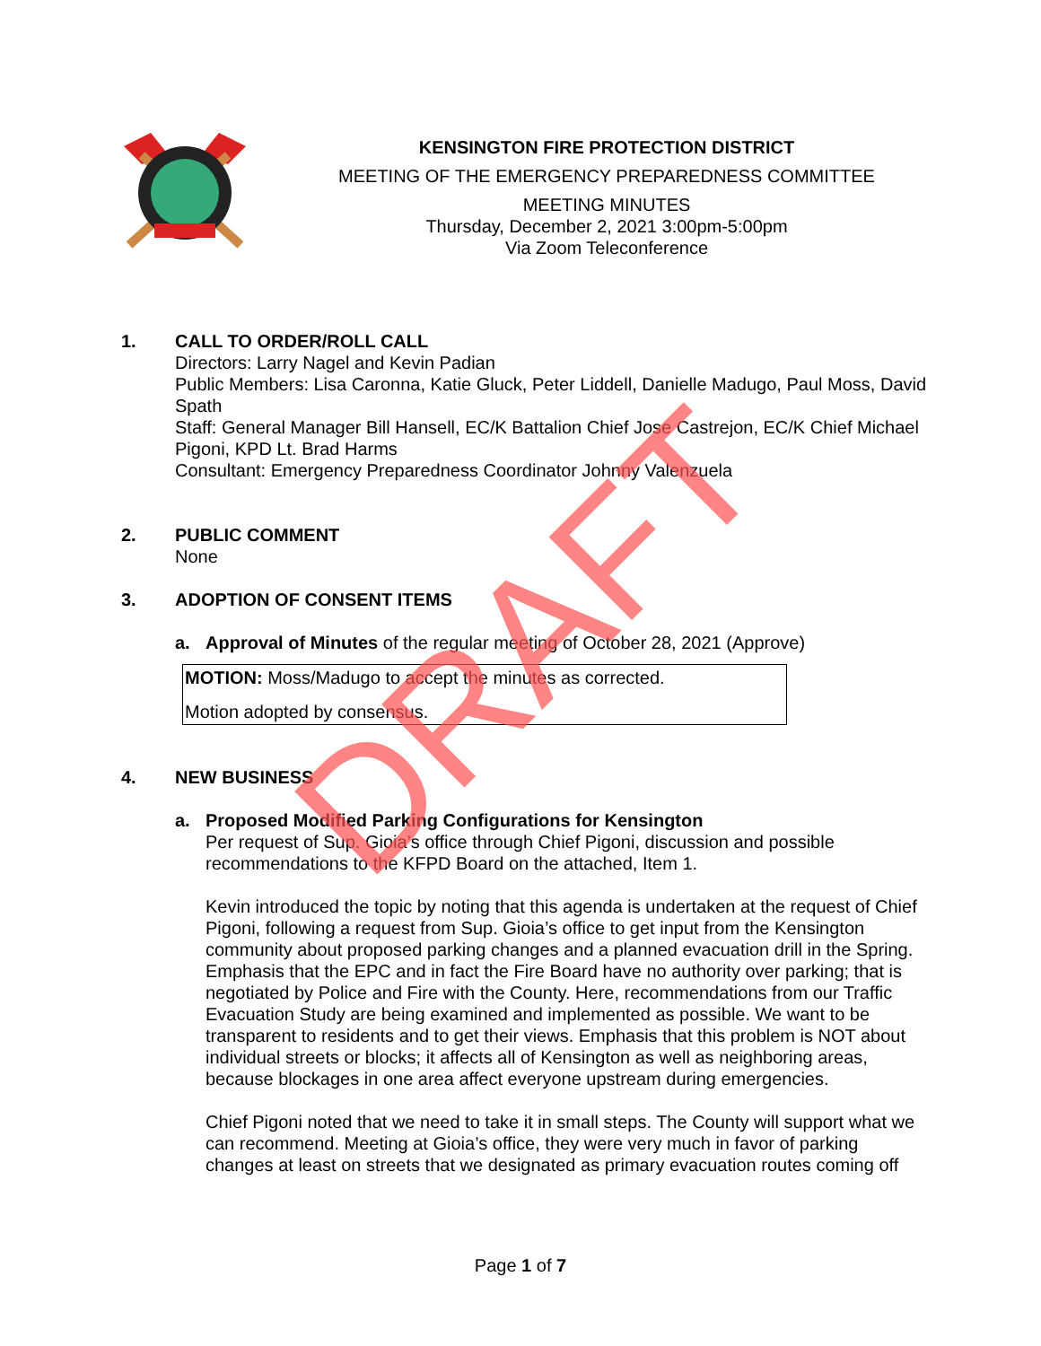KENSINGTON FIRE PROTECTION DISTRICT
MEETING OF THE EMERGENCY PREPAREDNESS COMMITTEE
MEETING MINUTES
Thursday, December 2, 2021 3:00pm-5:00pm
Via Zoom Teleconference
1. CALL TO ORDER/ROLL CALL
Directors: Larry Nagel and Kevin Padian
Public Members: Lisa Caronna, Katie Gluck, Peter Liddell, Danielle Madugo, Paul Moss, David Spath
Staff: General Manager Bill Hansell, EC/K Battalion Chief Jose Castrejon, EC/K Chief Michael Pigoni, KPD Lt. Brad Harms
Consultant: Emergency Preparedness Coordinator Johnny Valenzuela
2. PUBLIC COMMENT
None
3. ADOPTION OF CONSENT ITEMS
a. Approval of Minutes of the regular meeting of October 28, 2021 (Approve)
MOTION: Moss/Madugo to accept the minutes as corrected.
Motion adopted by consensus.
4. NEW BUSINESS
a. Proposed Modified Parking Configurations for Kensington
Per request of Sup. Gioia’s office through Chief Pigoni, discussion and possible recommendations to the KFPD Board on the attached, Item 1.
Kevin introduced the topic by noting that this agenda is undertaken at the request of Chief Pigoni, following a request from Sup. Gioia’s office to get input from the Kensington community about proposed parking changes and a planned evacuation drill in the Spring. Emphasis that the EPC and in fact the Fire Board have no authority over parking; that is negotiated by Police and Fire with the County. Here, recommendations from our Traffic Evacuation Study are being examined and implemented as possible. We want to be transparent to residents and to get their views. Emphasis that this problem is NOT about individual streets or blocks; it affects all of Kensington as well as neighboring areas, because blockages in one area affect everyone upstream during emergencies.
Chief Pigoni noted that we need to take it in small steps. The County will support what we can recommend. Meeting at Gioia’s office, they were very much in favor of parking changes at least on streets that we designated as primary evacuation routes coming off
DRAFT
Page 1 of 7